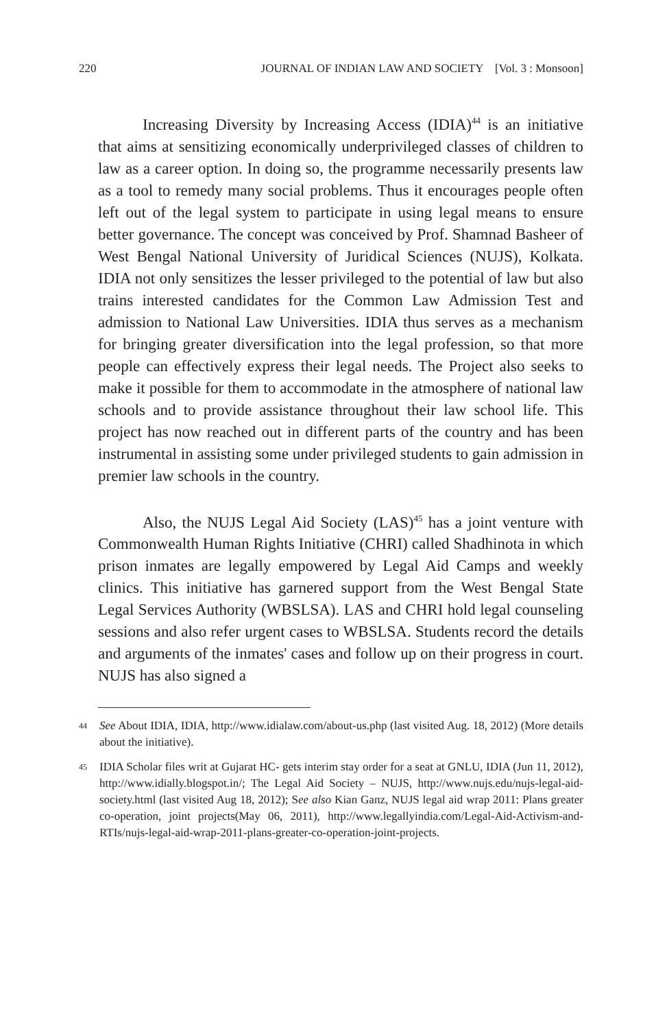220 JOURNAL OF INDIAN LAW AND SOCIETY [Vol. 3 : Monsoon]
Increasing Diversity by Increasing Access (IDIA)<sup>44</sup> is an initiative that aims at sensitizing economically underprivileged classes of children to law as a career option. In doing so, the programme necessarily presents law as a tool to remedy many social problems. Thus it encourages people often left out of the legal system to participate in using legal means to ensure better governance. The concept was conceived by Prof. Shamnad Basheer of West Bengal National University of Juridical Sciences (NUJS), Kolkata. IDIA not only sensitizes the lesser privileged to the potential of law but also trains interested candidates for the Common Law Admission Test and admission to National Law Universities. IDIA thus serves as a mechanism for bringing greater diversification into the legal profession, so that more people can effectively express their legal needs. The Project also seeks to make it possible for them to accommodate in the atmosphere of national law schools and to provide assistance throughout their law school life. This project has now reached out in different parts of the country and has been instrumental in assisting some under privileged students to gain admission in premier law schools in the country.
Also, the NUJS Legal Aid Society (LAS)<sup>45</sup> has a joint venture with Commonwealth Human Rights Initiative (CHRI) called Shadhinota in which prison inmates are legally empowered by Legal Aid Camps and weekly clinics. This initiative has garnered support from the West Bengal State Legal Services Authority (WBSLSA). LAS and CHRI hold legal counseling sessions and also refer urgent cases to WBSLSA. Students record the details and arguments of the inmates' cases and follow up on their progress in court. NUJS has also signed a
44 See About IDIA, IDIA, http://www.idialaw.com/about-us.php (last visited Aug. 18, 2012) (More details about the initiative).
45 IDIA Scholar files writ at Gujarat HC- gets interim stay order for a seat at GNLU, IDIA (Jun 11, 2012), http://www.idially.blogspot.in/; The Legal Aid Society – NUJS, http://www.nujs.edu/nujs-legal-aid-society.html (last visited Aug 18, 2012); See also Kian Ganz, NUJS legal aid wrap 2011: Plans greater co-operation, joint projects(May 06, 2011), http://www.legallyindia.com/Legal-Aid-Activism-and-RTIs/nujs-legal-aid-wrap-2011-plans-greater-co-operation-joint-projects.